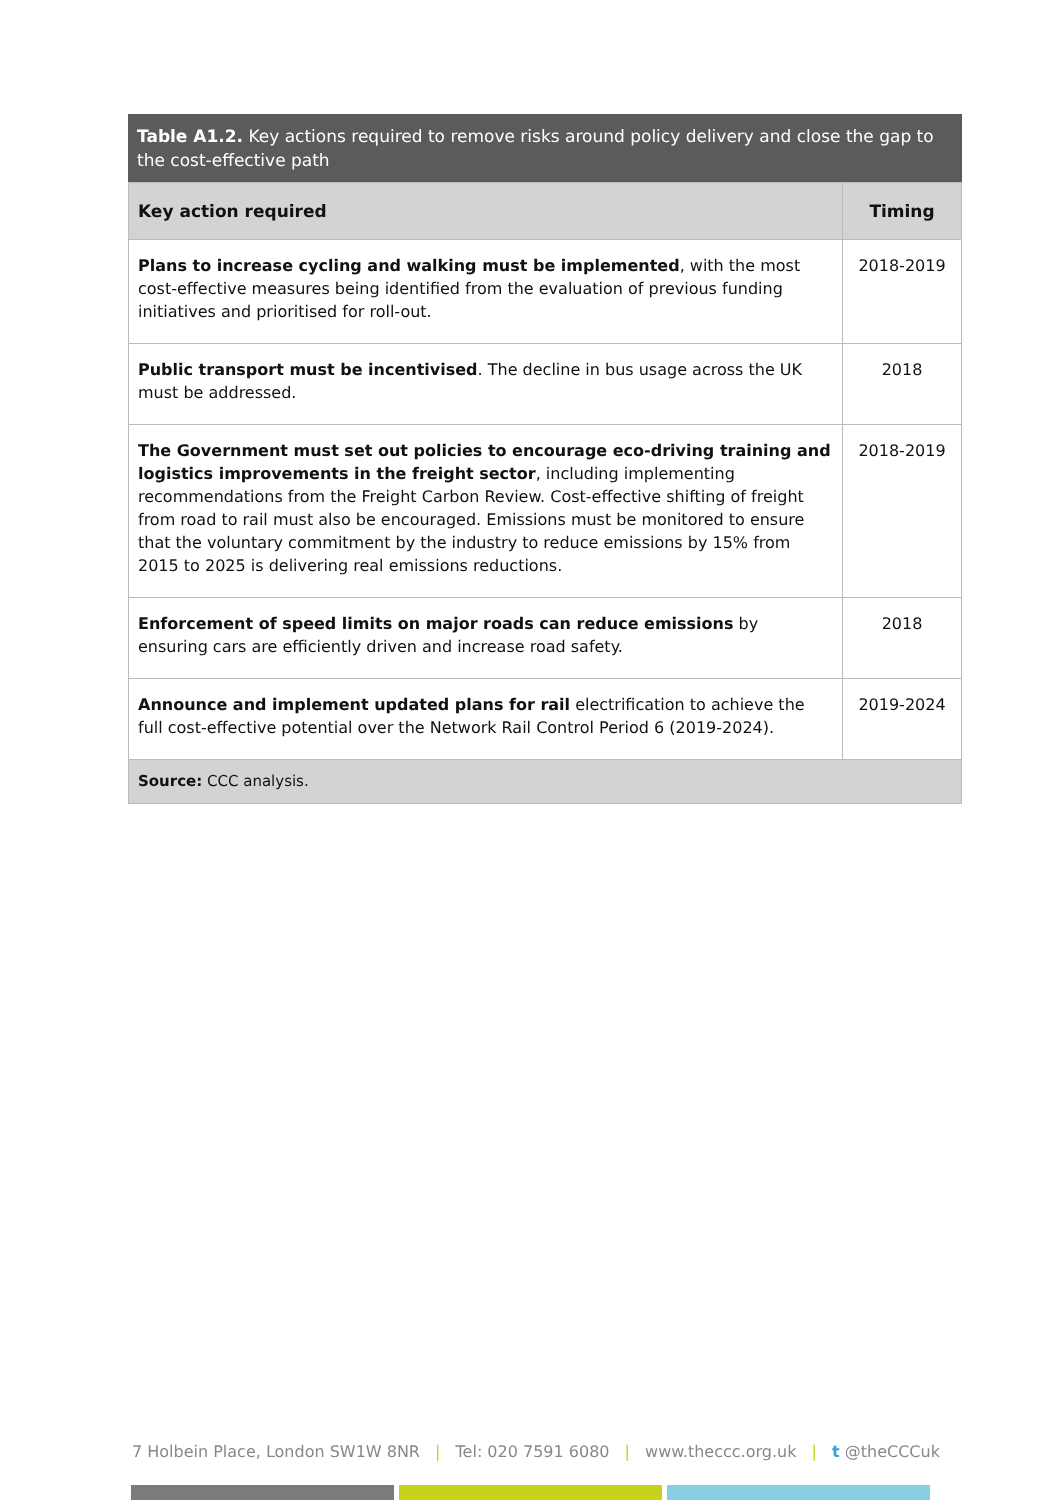Table A1.2. Key actions required to remove risks around policy delivery and close the gap to the cost-effective path
| Key action required | Timing |
| --- | --- |
| Plans to increase cycling and walking must be implemented , with the most cost-effective measures being identified from the evaluation of previous funding initiatives and prioritised for roll-out. | 2018-2019 |
| Public transport must be incentivised . The decline in bus usage across the UK must be addressed. | 2018 |
| The Government must set out policies to encourage eco-driving training and logistics improvements in the freight sector , including implementing recommendations from the Freight Carbon Review. Cost-effective shifting of freight from road to rail must also be encouraged. Emissions must be monitored to ensure that the voluntary commitment by the industry to reduce emissions by 15% from 2015 to 2025 is delivering real emissions reductions. | 2018-2019 |
| Enforcement of speed limits on major roads can reduce emissions by ensuring cars are efficiently driven and increase road safety. | 2018 |
| Announce and implement updated plans for rail electrification to achieve the full cost-effective potential over the Network Rail Control Period 6 (2019-2024). | 2019-2024 |
| Source: CCC analysis. | |
7 Holbein Place, London SW1W 8NR | Tel: 020 7591 6080 | www.theccc.org.uk | t @theCCCuk